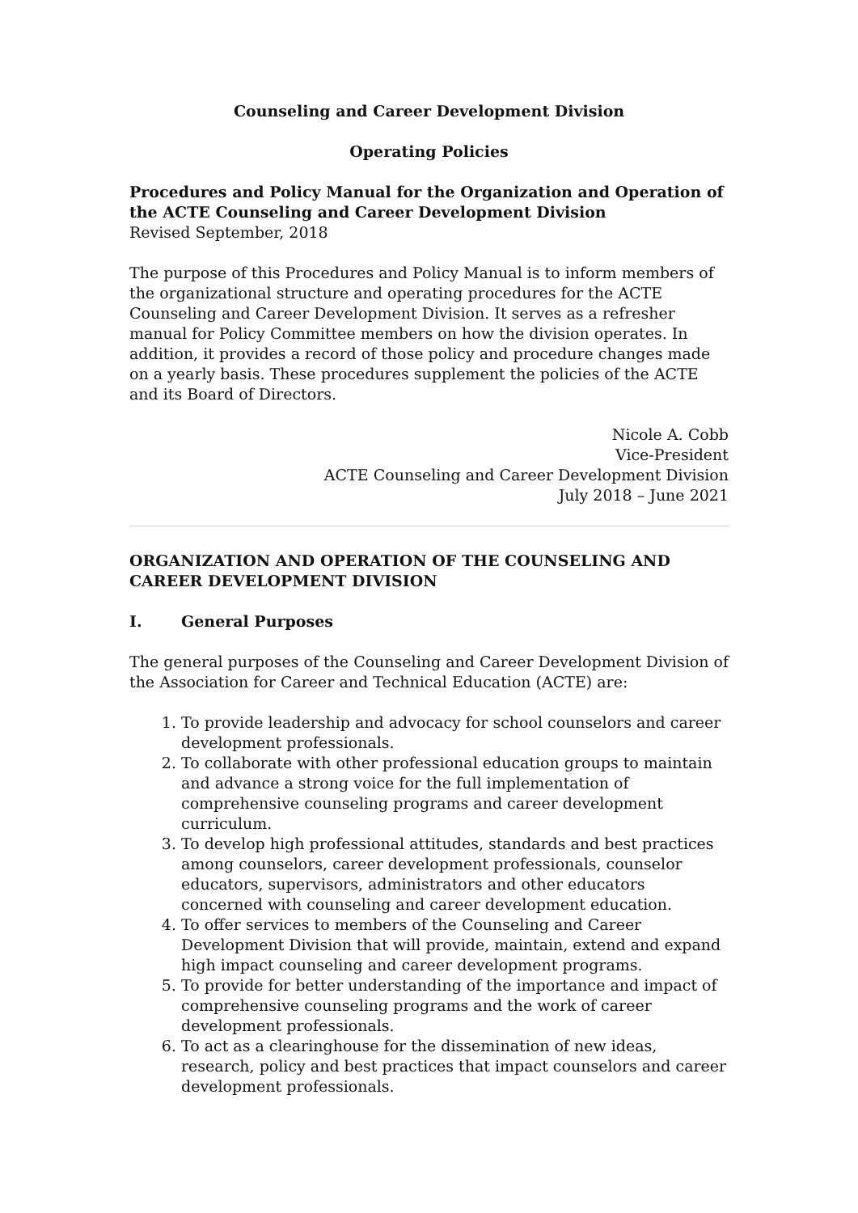Counseling and Career Development Division
Operating Policies
Procedures and Policy Manual for the Organization and Operation of the ACTE Counseling and Career Development Division
Revised September, 2018
The purpose of this Procedures and Policy Manual is to inform members of the organizational structure and operating procedures for the ACTE Counseling and Career Development Division. It serves as a refresher manual for Policy Committee members on how the division operates. In addition, it provides a record of those policy and procedure changes made on a yearly basis. These procedures supplement the policies of the ACTE and its Board of Directors.
Nicole A. Cobb
Vice-President
ACTE Counseling and Career Development Division
July 2018 – June 2021
ORGANIZATION AND OPERATION OF THE COUNSELING AND CAREER DEVELOPMENT DIVISION
I. General Purposes
The general purposes of the Counseling and Career Development Division of the Association for Career and Technical Education (ACTE) are:
1. To provide leadership and advocacy for school counselors and career development professionals.
2. To collaborate with other professional education groups to maintain and advance a strong voice for the full implementation of comprehensive counseling programs and career development curriculum.
3. To develop high professional attitudes, standards and best practices among counselors, career development professionals, counselor educators, supervisors, administrators and other educators concerned with counseling and career development education.
4. To offer services to members of the Counseling and Career Development Division that will provide, maintain, extend and expand high impact counseling and career development programs.
5. To provide for better understanding of the importance and impact of comprehensive counseling programs and the work of career development professionals.
6. To act as a clearinghouse for the dissemination of new ideas, research, policy and best practices that impact counselors and career development professionals.